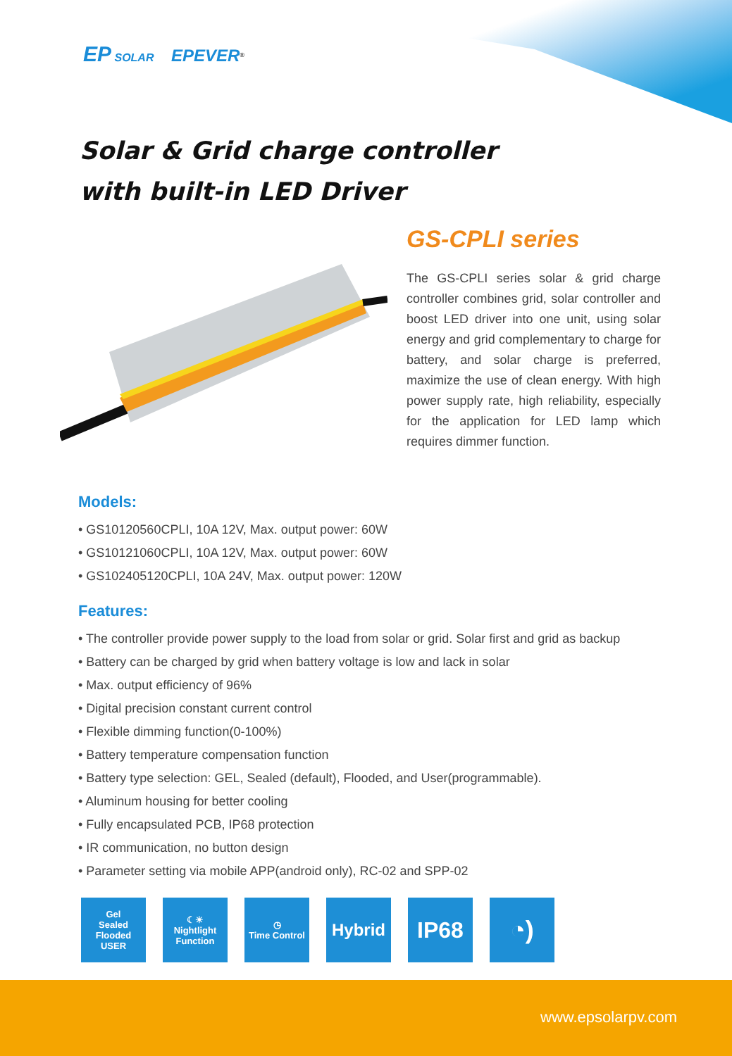EP SOLAR EPEVER<sup>®</sup>
Solar & Grid charge controller
with built-in LED Driver
GS-CPLI series
The GS-CPLI series solar & grid charge controller combines grid, solar controller and boost LED driver into one unit, using solar energy and grid complementary to charge for battery, and solar charge is preferred, maximize the use of clean energy. With high power supply rate, high reliability, especially for the application for LED lamp which requires dimmer function.
Models:
• GS10120560CPLI, 10A 12V, Max. output power: 60W
• GS10121060CPLI, 10A 12V, Max. output power: 60W
• GS102405120CPLI, 10A 24V, Max. output power: 120W
Features:
• The controller provide power supply to the load from solar or grid. Solar first and grid as backup
• Battery can be charged by grid when battery voltage is low and lack in solar
• Max. output efficiency of 96%
• Digital precision constant current control
• Flexible dimming function(0-100%)
• Battery temperature compensation function
• Battery type selection: GEL, Sealed (default), Flooded, and User(programmable).
• Aluminum housing for better cooling
• Fully encapsulated PCB, IP68 protection
• IR communication, no button design
• Parameter setting via mobile APP(android only), RC-02 and SPP-02
Gel
Sealed
Flooded
USER
☾☀
Nightlight
Function
◷
Time Control
Hybrid
IP68 ◔)
www.epsolarpv.com